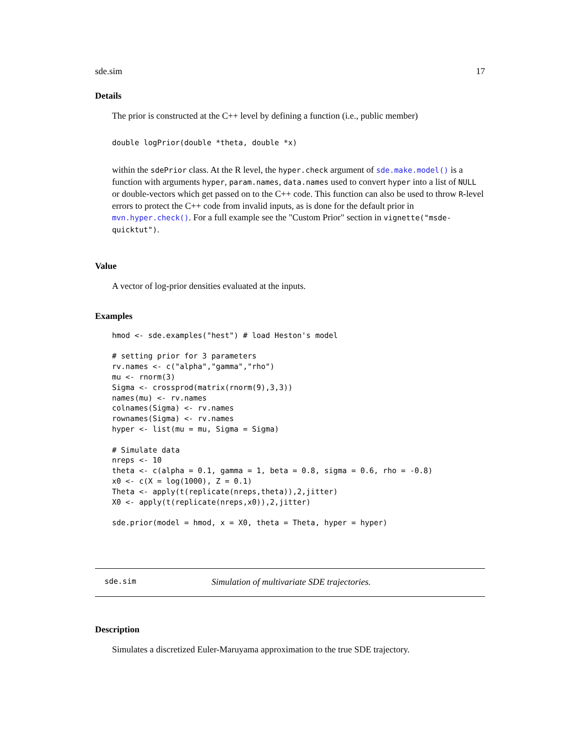sde.sim 17
Details
The prior is constructed at the C++ level by defining a function (i.e., public member)
double logPrior(double *theta, double *x)
within the sdePrior class. At the R level, the hyper.check argument of sde.make.model() is a function with arguments hyper, param.names, data.names used to convert hyper into a list of NULL or double-vectors which get passed on to the C++ code. This function can also be used to throw R-level errors to protect the C++ code from invalid inputs, as is done for the default prior in mvn.hyper.check(). For a full example see the "Custom Prior" section in vignette("msde-quicktut").
Value
A vector of log-prior densities evaluated at the inputs.
Examples
hmod <- sde.examples("hest") # load Heston's model

# setting prior for 3 parameters
rv.names <- c("alpha","gamma","rho")
mu <- rnorm(3)
Sigma <- crossprod(matrix(rnorm(9),3,3))
names(mu) <- rv.names
colnames(Sigma) <- rv.names
rownames(Sigma) <- rv.names
hyper <- list(mu = mu, Sigma = Sigma)

# Simulate data
nreps <- 10
theta <- c(alpha = 0.1, gamma = 1, beta = 0.8, sigma = 0.6, rho = -0.8)
x0 <- c(X = log(1000), Z = 0.1)
Theta <- apply(t(replicate(nreps,theta)),2,jitter)
X0 <- apply(t(replicate(nreps,x0)),2,jitter)

sde.prior(model = hmod, x = X0, theta = Theta, hyper = hyper)
sde.sim Simulation of multivariate SDE trajectories.
Description
Simulates a discretized Euler-Maruyama approximation to the true SDE trajectory.